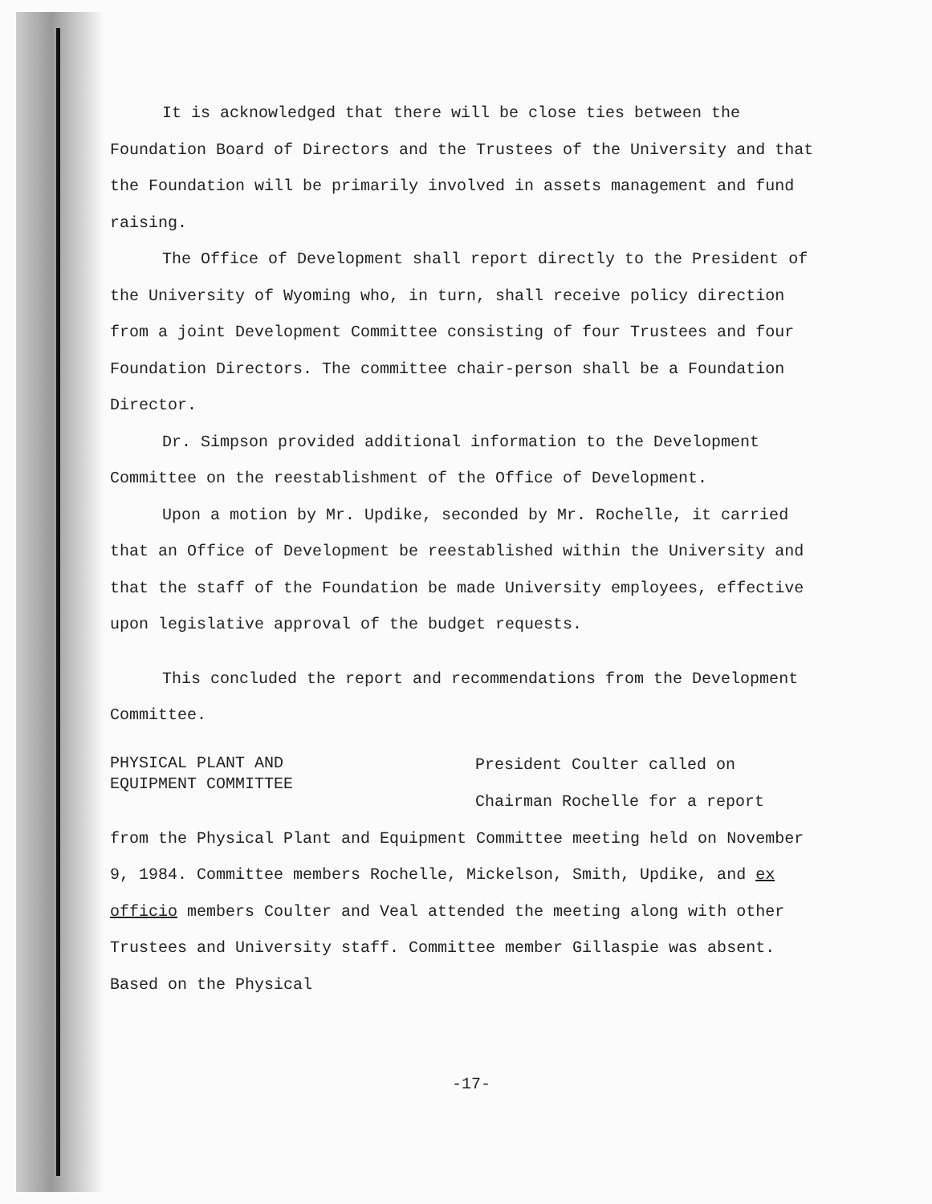It is acknowledged that there will be close ties between the Foundation Board of Directors and the Trustees of the University and that the Foundation will be primarily involved in assets management and fund raising.
The Office of Development shall report directly to the President of the University of Wyoming who, in turn, shall receive policy direction from a joint Development Committee consisting of four Trustees and four Foundation Directors. The committee chair-person shall be a Foundation Director.
Dr. Simpson provided additional information to the Development Committee on the reestablishment of the Office of Development.
Upon a motion by Mr. Updike, seconded by Mr. Rochelle, it carried that an Office of Development be reestablished within the University and that the staff of the Foundation be made University employees, effective upon legislative approval of the budget requests.
This concluded the report and recommendations from the Development Committee.
PHYSICAL PLANT AND
EQUIPMENT COMMITTEE
President Coulter called on
Chairman Rochelle for a report
from the Physical Plant and Equipment Committee meeting held on November 9, 1984. Committee members Rochelle, Mickelson, Smith, Updike, and ex officio members Coulter and Veal attended the meeting along with other Trustees and University staff. Committee member Gillaspie was absent. Based on the Physical
-17-